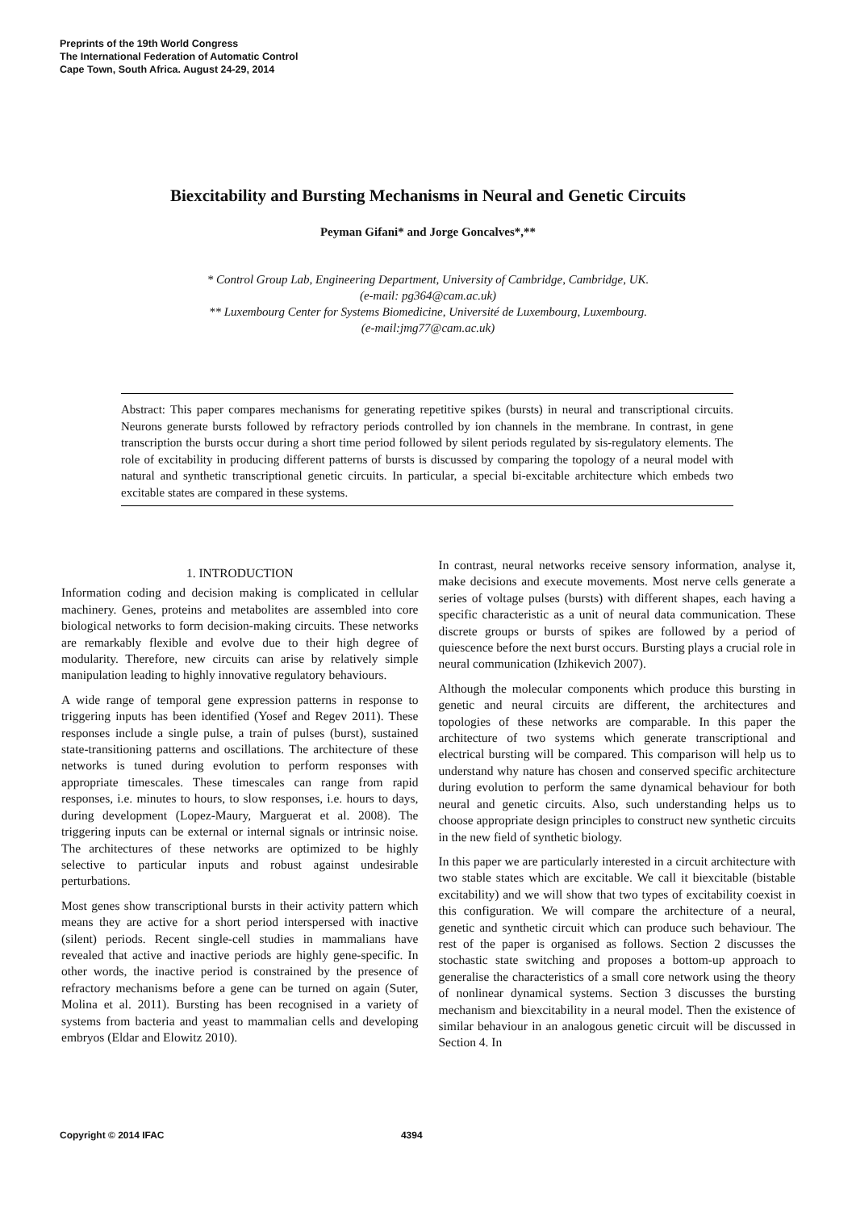Preprints of the 19th World Congress
The International Federation of Automatic Control
Cape Town, South Africa. August 24-29, 2014
Biexcitability and Bursting Mechanisms in Neural and Genetic Circuits
Peyman Gifani* and Jorge Goncalves*,**
* Control Group Lab, Engineering Department, University of Cambridge, Cambridge, UK.
(e-mail: pg364@cam.ac.uk)
** Luxembourg Center for Systems Biomedicine, Université de Luxembourg, Luxembourg.
(e-mail:jmg77@cam.ac.uk)
Abstract: This paper compares mechanisms for generating repetitive spikes (bursts) in neural and transcriptional circuits. Neurons generate bursts followed by refractory periods controlled by ion channels in the membrane. In contrast, in gene transcription the bursts occur during a short time period followed by silent periods regulated by sis-regulatory elements. The role of excitability in producing different patterns of bursts is discussed by comparing the topology of a neural model with natural and synthetic transcriptional genetic circuits. In particular, a special bi-excitable architecture which embeds two excitable states are compared in these systems.
1. INTRODUCTION
Information coding and decision making is complicated in cellular machinery. Genes, proteins and metabolites are assembled into core biological networks to form decision-making circuits. These networks are remarkably flexible and evolve due to their high degree of modularity. Therefore, new circuits can arise by relatively simple manipulation leading to highly innovative regulatory behaviours.
A wide range of temporal gene expression patterns in response to triggering inputs has been identified (Yosef and Regev 2011). These responses include a single pulse, a train of pulses (burst), sustained state-transitioning patterns and oscillations. The architecture of these networks is tuned during evolution to perform responses with appropriate timescales. These timescales can range from rapid responses, i.e. minutes to hours, to slow responses, i.e. hours to days, during development (Lopez-Maury, Marguerat et al. 2008). The triggering inputs can be external or internal signals or intrinsic noise. The architectures of these networks are optimized to be highly selective to particular inputs and robust against undesirable perturbations.
Most genes show transcriptional bursts in their activity pattern which means they are active for a short period interspersed with inactive (silent) periods. Recent single-cell studies in mammalians have revealed that active and inactive periods are highly gene-specific. In other words, the inactive period is constrained by the presence of refractory mechanisms before a gene can be turned on again (Suter, Molina et al. 2011). Bursting has been recognised in a variety of systems from bacteria and yeast to mammalian cells and developing embryos (Eldar and Elowitz 2010).
In contrast, neural networks receive sensory information, analyse it, make decisions and execute movements. Most nerve cells generate a series of voltage pulses (bursts) with different shapes, each having a specific characteristic as a unit of neural data communication. These discrete groups or bursts of spikes are followed by a period of quiescence before the next burst occurs. Bursting plays a crucial role in neural communication (Izhikevich 2007).
Although the molecular components which produce this bursting in genetic and neural circuits are different, the architectures and topologies of these networks are comparable. In this paper the architecture of two systems which generate transcriptional and electrical bursting will be compared. This comparison will help us to understand why nature has chosen and conserved specific architecture during evolution to perform the same dynamical behaviour for both neural and genetic circuits. Also, such understanding helps us to choose appropriate design principles to construct new synthetic circuits in the new field of synthetic biology.
In this paper we are particularly interested in a circuit architecture with two stable states which are excitable. We call it biexcitable (bistable excitability) and we will show that two types of excitability coexist in this configuration. We will compare the architecture of a neural, genetic and synthetic circuit which can produce such behaviour. The rest of the paper is organised as follows. Section 2 discusses the stochastic state switching and proposes a bottom-up approach to generalise the characteristics of a small core network using the theory of nonlinear dynamical systems. Section 3 discusses the bursting mechanism and biexcitability in a neural model. Then the existence of similar behaviour in an analogous genetic circuit will be discussed in Section 4. In
Copyright © 2014 IFAC 4394